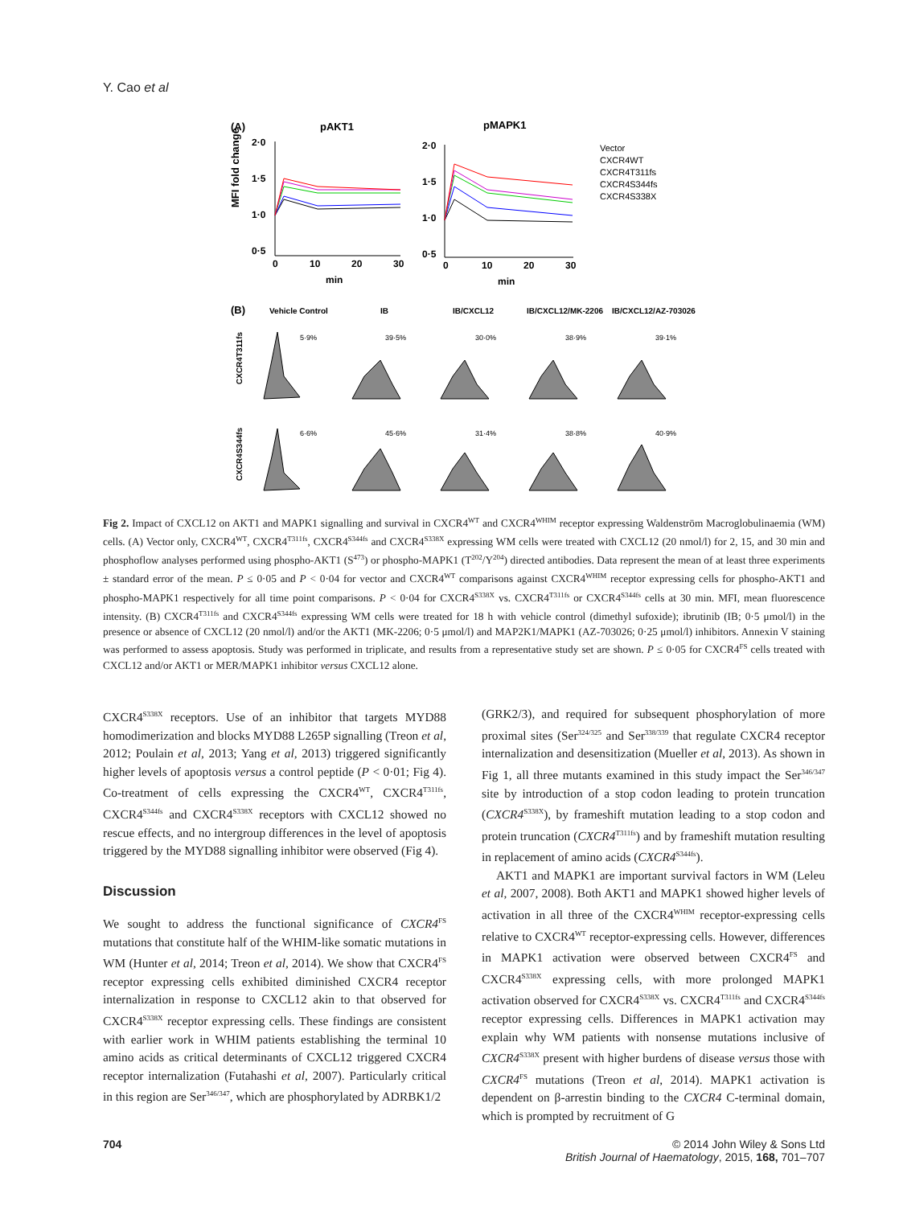Y. Cao et al
(A)
pAKT1
pMAPK1
MFI fold change
2·0
1·5
1·0
0·5
0
10
20
30
min
2·0
1·5
1·0
0·5
0
10
20
30
min
Vector
CXCR4WT
CXCR4T311fs
CXCR4S344fs
CXCR4S338X
(B)
Vehicle Control
IB
IB/CXCL12
IB/CXCL12/MK-2206
IB/CXCL12/AZ-703026
CXCR4T311fs
CXCR4S344fs
5·9%
39·5%
30·0%
38·9%
39·1%
6·6%
45·6%
31·4%
38·8%
40·9%
Fig 2. Impact of CXCL12 on AKT1 and MAPK1 signalling and survival in CXCR4<sup>WT</sup> and CXCR4<sup>WHIM</sup> receptor expressing Waldenström Macroglobulinaemia (WM) cells. (A) Vector only, CXCR4<sup>WT</sup>, CXCR4<sup>T311fs</sup>, CXCR4<sup>S344fs</sup> and CXCR4<sup>S338X</sup> expressing WM cells were treated with CXCL12 (20 nmol/l) for 2, 15, and 30 min and phosphoflow analyses performed using phospho-AKT1 (S<sup>473</sup>) or phospho-MAPK1 (T<sup>202</sup>/Y<sup>204</sup>) directed antibodies. Data represent the mean of at least three experiments ± standard error of the mean. P ≤ 0·05 and P < 0·04 for vector and CXCR4<sup>WT</sup> comparisons against CXCR4<sup>WHIM</sup> receptor expressing cells for phospho-AKT1 and phospho-MAPK1 respectively for all time point comparisons. P < 0·04 for CXCR4<sup>S338X</sup> vs. CXCR4<sup>T311fs</sup> or CXCR4<sup>S344fs</sup> cells at 30 min. MFI, mean fluorescence intensity. (B) CXCR4<sup>T311fs</sup> and CXCR4<sup>S344fs</sup> expressing WM cells were treated for 18 h with vehicle control (dimethyl sufoxide); ibrutinib (IB; 0·5 μmol/l) in the presence or absence of CXCL12 (20 nmol/l) and/or the AKT1 (MK-2206; 0·5 μmol/l) and MAP2K1/MAPK1 (AZ-703026; 0·25 μmol/l) inhibitors. Annexin V staining was performed to assess apoptosis. Study was performed in triplicate, and results from a representative study set are shown. P ≤ 0·05 for CXCR4<sup>FS</sup> cells treated with CXCL12 and/or AKT1 or MER/MAPK1 inhibitor versus CXCL12 alone.
CXCR4<sup>S338X</sup> receptors. Use of an inhibitor that targets MYD88 homodimerization and blocks MYD88 L265P signalling (Treon et al, 2012; Poulain et al, 2013; Yang et al, 2013) triggered significantly higher levels of apoptosis versus a control peptide (P < 0·01; Fig 4). Co-treatment of cells expressing the CXCR4<sup>WT</sup>, CXCR4<sup>T311fs</sup>, CXCR4<sup>S344fs</sup> and CXCR4<sup>S338X</sup> receptors with CXCL12 showed no rescue effects, and no intergroup differences in the level of apoptosis triggered by the MYD88 signalling inhibitor were observed (Fig 4).
Discussion
We sought to address the functional significance of CXCR4<sup>FS</sup> mutations that constitute half of the WHIM-like somatic mutations in WM (Hunter et al, 2014; Treon et al, 2014). We show that CXCR4<sup>FS</sup> receptor expressing cells exhibited diminished CXCR4 receptor internalization in response to CXCL12 akin to that observed for CXCR4<sup>S338X</sup> receptor expressing cells. These findings are consistent with earlier work in WHIM patients establishing the terminal 10 amino acids as critical determinants of CXCL12 triggered CXCR4 receptor internalization (Futahashi et al, 2007). Particularly critical in this region are Ser<sup>346/347</sup>, which are phosphorylated by ADRBK1/2
(GRK2/3), and required for subsequent phosphorylation of more proximal sites (Ser<sup>324/325</sup> and Ser<sup>338/339</sup> that regulate CXCR4 receptor internalization and desensitization (Mueller et al, 2013). As shown in Fig 1, all three mutants examined in this study impact the Ser<sup>346/347</sup> site by introduction of a stop codon leading to protein truncation (CXCR4<sup>S338X</sup>), by frameshift mutation leading to a stop codon and protein truncation (CXCR4<sup>T311fs</sup>) and by frameshift mutation resulting in replacement of amino acids (CXCR4<sup>S344fs</sup>).
AKT1 and MAPK1 are important survival factors in WM (Leleu et al, 2007, 2008). Both AKT1 and MAPK1 showed higher levels of activation in all three of the CXCR4<sup>WHIM</sup> receptor-expressing cells relative to CXCR4<sup>WT</sup> receptor-expressing cells. However, differences in MAPK1 activation were observed between CXCR4<sup>FS</sup> and CXCR4<sup>S338X</sup> expressing cells, with more prolonged MAPK1 activation observed for CXCR4<sup>S338X</sup> vs. CXCR4<sup>T311fs</sup> and CXCR4<sup>S344fs</sup> receptor expressing cells. Differences in MAPK1 activation may explain why WM patients with nonsense mutations inclusive of CXCR4<sup>S338X</sup> present with higher burdens of disease versus those with CXCR4<sup>FS</sup> mutations (Treon et al, 2014). MAPK1 activation is dependent on β-arrestin binding to the CXCR4 C-terminal domain, which is prompted by recruitment of G
704 © 2014 John Wiley & Sons Ltd
British Journal of Haematology, 2015, 168, 701–707